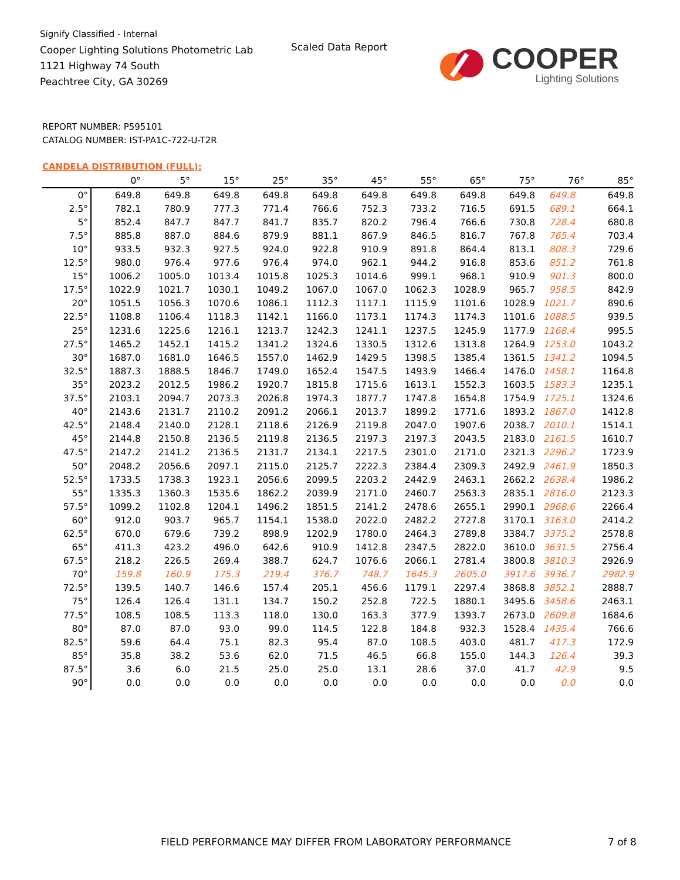Signify Classified - Internal
Cooper Lighting Solutions Photometric Lab
1121 Highway 74 South
Peachtree City, GA 30269
Scaled Data Report
COOPER
Lighting Solutions
REPORT NUMBER: P595101
CATALOG NUMBER: IST-PA1C-722-U-T2R
CANDELA DISTRIBUTION (FULL):
| | 0° | 5° | 15° | 25° | 35° | 45° | 55° | 65° | 75° | 76° | 85° |
| --- | --- | --- | --- | --- | --- | --- | --- | --- | --- | --- | --- |
| 0° | 649.8 | 649.8 | 649.8 | 649.8 | 649.8 | 649.8 | 649.8 | 649.8 | 649.8 | 649.8 | 649.8 |
| 2.5° | 782.1 | 780.9 | 777.3 | 771.4 | 766.6 | 752.3 | 733.2 | 716.5 | 691.5 | 689.1 | 664.1 |
| 5° | 852.4 | 847.7 | 847.7 | 841.7 | 835.7 | 820.2 | 796.4 | 766.6 | 730.8 | 728.4 | 680.8 |
| 7.5° | 885.8 | 887.0 | 884.6 | 879.9 | 881.1 | 867.9 | 846.5 | 816.7 | 767.8 | 765.4 | 703.4 |
| 10° | 933.5 | 932.3 | 927.5 | 924.0 | 922.8 | 910.9 | 891.8 | 864.4 | 813.1 | 808.3 | 729.6 |
| 12.5° | 980.0 | 976.4 | 977.6 | 976.4 | 974.0 | 962.1 | 944.2 | 916.8 | 853.6 | 851.2 | 761.8 |
| 15° | 1006.2 | 1005.0 | 1013.4 | 1015.8 | 1025.3 | 1014.6 | 999.1 | 968.1 | 910.9 | 901.3 | 800.0 |
| 17.5° | 1022.9 | 1021.7 | 1030.1 | 1049.2 | 1067.0 | 1067.0 | 1062.3 | 1028.9 | 965.7 | 958.5 | 842.9 |
| 20° | 1051.5 | 1056.3 | 1070.6 | 1086.1 | 1112.3 | 1117.1 | 1115.9 | 1101.6 | 1028.9 | 1021.7 | 890.6 |
| 22.5° | 1108.8 | 1106.4 | 1118.3 | 1142.1 | 1166.0 | 1173.1 | 1174.3 | 1174.3 | 1101.6 | 1088.5 | 939.5 |
| 25° | 1231.6 | 1225.6 | 1216.1 | 1213.7 | 1242.3 | 1241.1 | 1237.5 | 1245.9 | 1177.9 | 1168.4 | 995.5 |
| 27.5° | 1465.2 | 1452.1 | 1415.2 | 1341.2 | 1324.6 | 1330.5 | 1312.6 | 1313.8 | 1264.9 | 1253.0 | 1043.2 |
| 30° | 1687.0 | 1681.0 | 1646.5 | 1557.0 | 1462.9 | 1429.5 | 1398.5 | 1385.4 | 1361.5 | 1341.2 | 1094.5 |
| 32.5° | 1887.3 | 1888.5 | 1846.7 | 1749.0 | 1652.4 | 1547.5 | 1493.9 | 1466.4 | 1476.0 | 1458.1 | 1164.8 |
| 35° | 2023.2 | 2012.5 | 1986.2 | 1920.7 | 1815.8 | 1715.6 | 1613.1 | 1552.3 | 1603.5 | 1583.3 | 1235.1 |
| 37.5° | 2103.1 | 2094.7 | 2073.3 | 2026.8 | 1974.3 | 1877.7 | 1747.8 | 1654.8 | 1754.9 | 1725.1 | 1324.6 |
| 40° | 2143.6 | 2131.7 | 2110.2 | 2091.2 | 2066.1 | 2013.7 | 1899.2 | 1771.6 | 1893.2 | 1867.0 | 1412.8 |
| 42.5° | 2148.4 | 2140.0 | 2128.1 | 2118.6 | 2126.9 | 2119.8 | 2047.0 | 1907.6 | 2038.7 | 2010.1 | 1514.1 |
| 45° | 2144.8 | 2150.8 | 2136.5 | 2119.8 | 2136.5 | 2197.3 | 2197.3 | 2043.5 | 2183.0 | 2161.5 | 1610.7 |
| 47.5° | 2147.2 | 2141.2 | 2136.5 | 2131.7 | 2134.1 | 2217.5 | 2301.0 | 2171.0 | 2321.3 | 2296.2 | 1723.9 |
| 50° | 2048.2 | 2056.6 | 2097.1 | 2115.0 | 2125.7 | 2222.3 | 2384.4 | 2309.3 | 2492.9 | 2461.9 | 1850.3 |
| 52.5° | 1733.5 | 1738.3 | 1923.1 | 2056.6 | 2099.5 | 2203.2 | 2442.9 | 2463.1 | 2662.2 | 2638.4 | 1986.2 |
| 55° | 1335.3 | 1360.3 | 1535.6 | 1862.2 | 2039.9 | 2171.0 | 2460.7 | 2563.3 | 2835.1 | 2816.0 | 2123.3 |
| 57.5° | 1099.2 | 1102.8 | 1204.1 | 1496.2 | 1851.5 | 2141.2 | 2478.6 | 2655.1 | 2990.1 | 2968.6 | 2266.4 |
| 60° | 912.0 | 903.7 | 965.7 | 1154.1 | 1538.0 | 2022.0 | 2482.2 | 2727.8 | 3170.1 | 3163.0 | 2414.2 |
| 62.5° | 670.0 | 679.6 | 739.2 | 898.9 | 1202.9 | 1780.0 | 2464.3 | 2789.8 | 3384.7 | 3375.2 | 2578.8 |
| 65° | 411.3 | 423.2 | 496.0 | 642.6 | 910.9 | 1412.8 | 2347.5 | 2822.0 | 3610.0 | 3631.5 | 2756.4 |
| 67.5° | 218.2 | 226.5 | 269.4 | 388.7 | 624.7 | 1076.6 | 2066.1 | 2781.4 | 3800.8 | 3810.3 | 2926.9 |
| 70° | 159.8 | 160.9 | 175.3 | 219.4 | 376.7 | 748.7 | 1645.3 | 2605.0 | 3917.6 | 3936.7 | 2982.9 |
| 72.5° | 139.5 | 140.7 | 146.6 | 157.4 | 205.1 | 456.6 | 1179.1 | 2297.4 | 3868.8 | 3852.1 | 2888.7 |
| 75° | 126.4 | 126.4 | 131.1 | 134.7 | 150.2 | 252.8 | 722.5 | 1880.1 | 3495.6 | 3458.6 | 2463.1 |
| 77.5° | 108.5 | 108.5 | 113.3 | 118.0 | 130.0 | 163.3 | 377.9 | 1393.7 | 2673.0 | 2609.8 | 1684.6 |
| 80° | 87.0 | 87.0 | 93.0 | 99.0 | 114.5 | 122.8 | 184.8 | 932.3 | 1528.4 | 1435.4 | 766.6 |
| 82.5° | 59.6 | 64.4 | 75.1 | 82.3 | 95.4 | 87.0 | 108.5 | 403.0 | 481.7 | 417.3 | 172.9 |
| 85° | 35.8 | 38.2 | 53.6 | 62.0 | 71.5 | 46.5 | 66.8 | 155.0 | 144.3 | 126.4 | 39.3 |
| 87.5° | 3.6 | 6.0 | 21.5 | 25.0 | 25.0 | 13.1 | 28.6 | 37.0 | 41.7 | 42.9 | 9.5 |
| 90° | 0.0 | 0.0 | 0.0 | 0.0 | 0.0 | 0.0 | 0.0 | 0.0 | 0.0 | 0.0 | 0.0 |
FIELD PERFORMANCE MAY DIFFER FROM LABORATORY PERFORMANCE
7 of 8